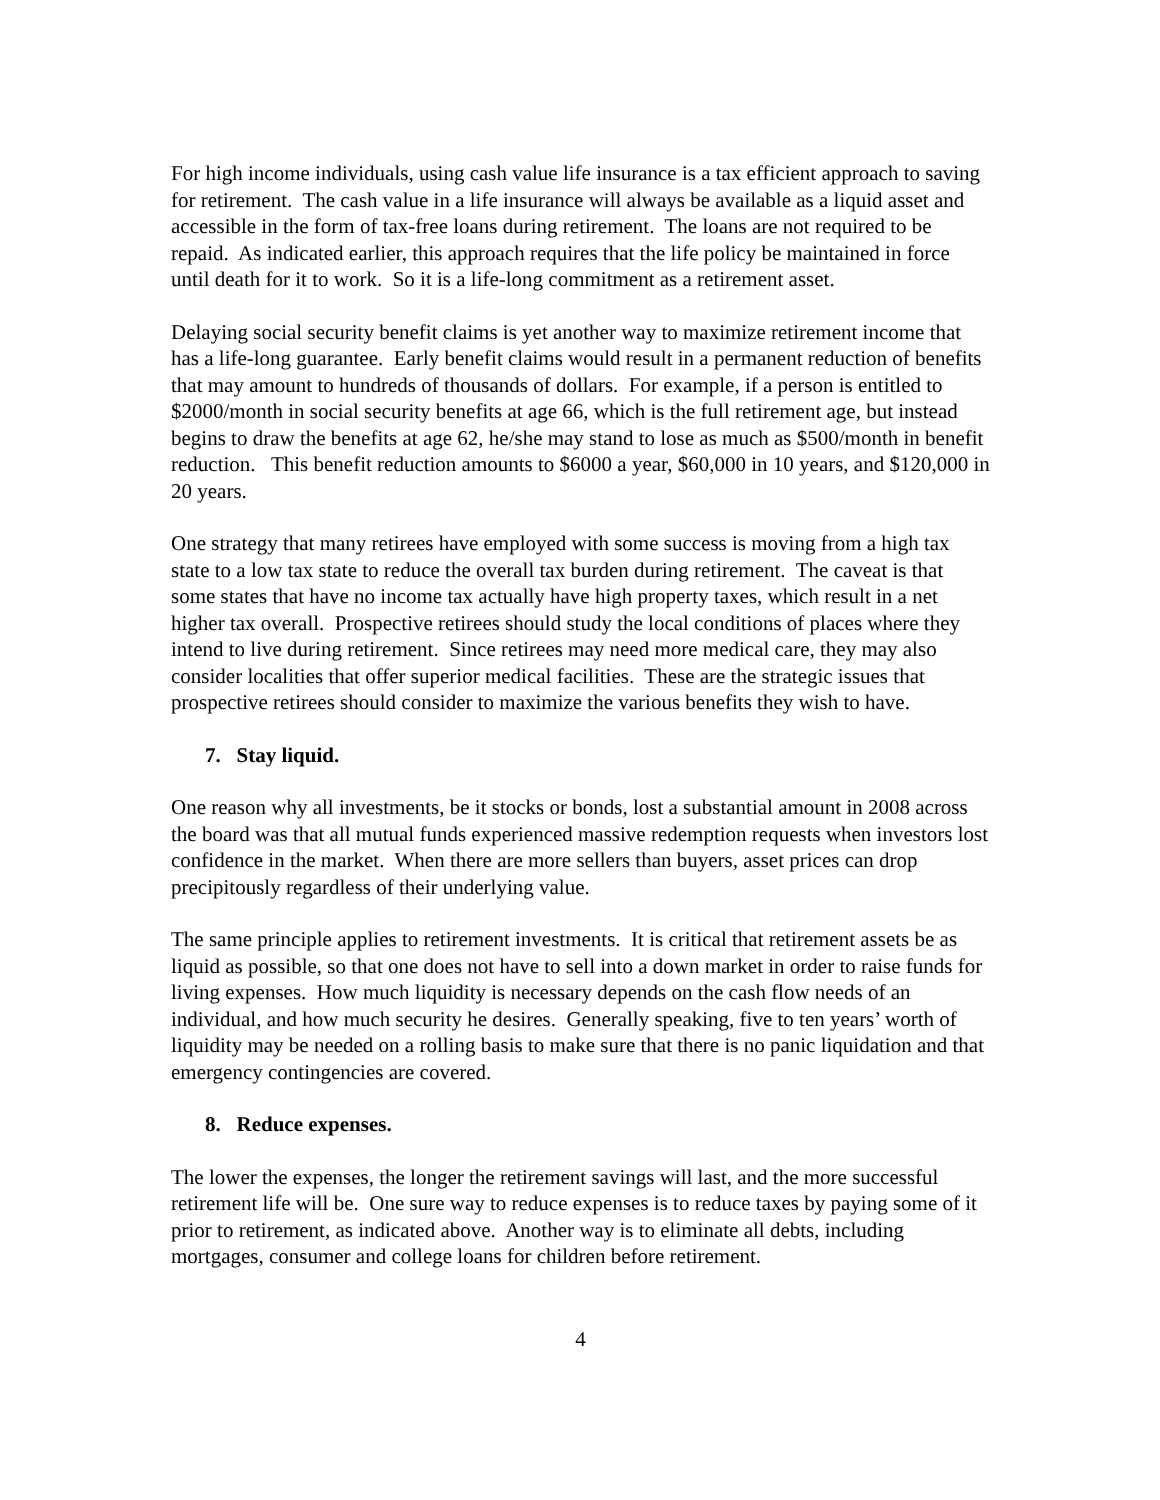For high income individuals, using cash value life insurance is a tax efficient approach to saving for retirement. The cash value in a life insurance will always be available as a liquid asset and accessible in the form of tax-free loans during retirement. The loans are not required to be repaid. As indicated earlier, this approach requires that the life policy be maintained in force until death for it to work. So it is a life-long commitment as a retirement asset.
Delaying social security benefit claims is yet another way to maximize retirement income that has a life-long guarantee. Early benefit claims would result in a permanent reduction of benefits that may amount to hundreds of thousands of dollars. For example, if a person is entitled to $2000/month in social security benefits at age 66, which is the full retirement age, but instead begins to draw the benefits at age 62, he/she may stand to lose as much as $500/month in benefit reduction. This benefit reduction amounts to $6000 a year, $60,000 in 10 years, and $120,000 in 20 years.
One strategy that many retirees have employed with some success is moving from a high tax state to a low tax state to reduce the overall tax burden during retirement. The caveat is that some states that have no income tax actually have high property taxes, which result in a net higher tax overall. Prospective retirees should study the local conditions of places where they intend to live during retirement. Since retirees may need more medical care, they may also consider localities that offer superior medical facilities. These are the strategic issues that prospective retirees should consider to maximize the various benefits they wish to have.
7. Stay liquid.
One reason why all investments, be it stocks or bonds, lost a substantial amount in 2008 across the board was that all mutual funds experienced massive redemption requests when investors lost confidence in the market. When there are more sellers than buyers, asset prices can drop precipitously regardless of their underlying value.
The same principle applies to retirement investments. It is critical that retirement assets be as liquid as possible, so that one does not have to sell into a down market in order to raise funds for living expenses. How much liquidity is necessary depends on the cash flow needs of an individual, and how much security he desires. Generally speaking, five to ten years’ worth of liquidity may be needed on a rolling basis to make sure that there is no panic liquidation and that emergency contingencies are covered.
8. Reduce expenses.
The lower the expenses, the longer the retirement savings will last, and the more successful retirement life will be. One sure way to reduce expenses is to reduce taxes by paying some of it prior to retirement, as indicated above. Another way is to eliminate all debts, including mortgages, consumer and college loans for children before retirement.
4